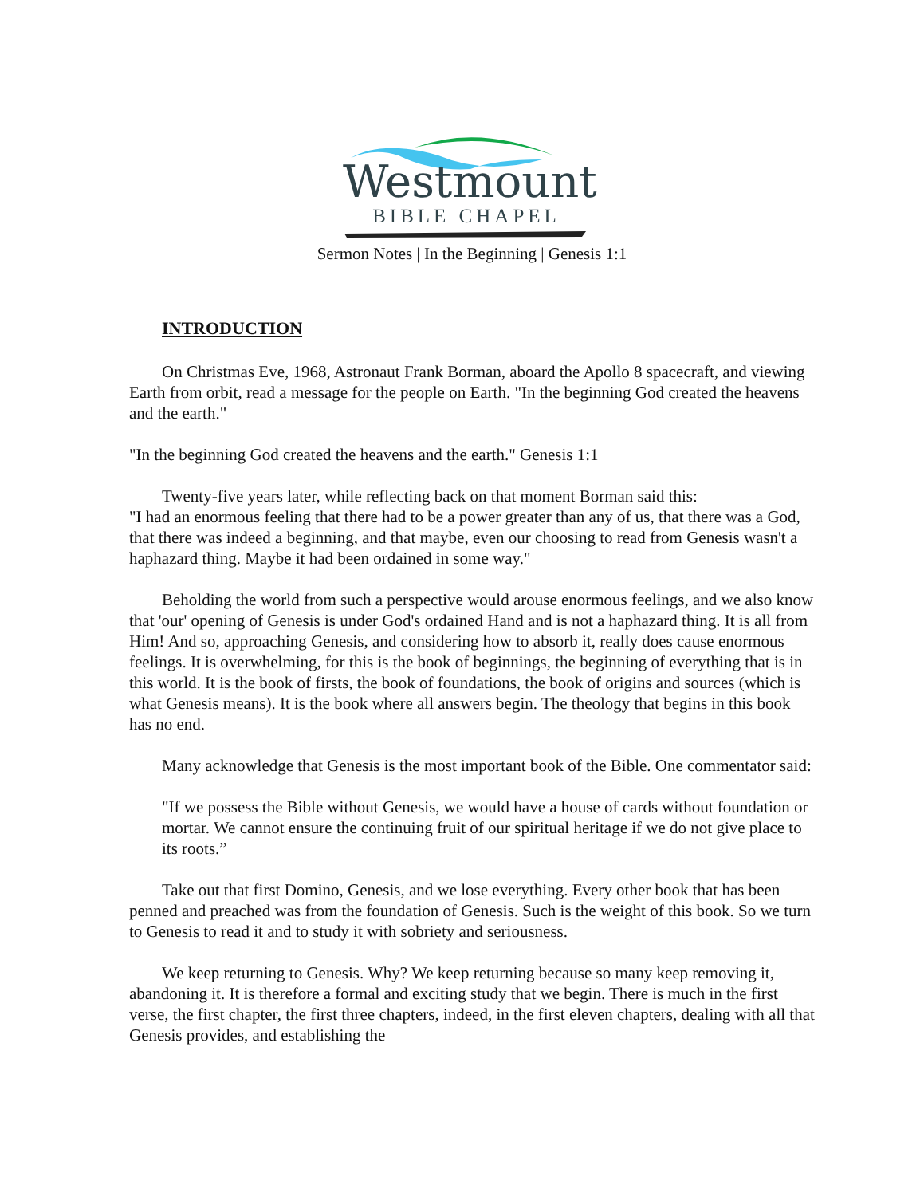Westmount
BIBLE CHAPEL
Sermon Notes | In the Beginning | Genesis 1:1
INTRODUCTION
On Christmas Eve, 1968, Astronaut Frank Borman, aboard the Apollo 8 spacecraft, and viewing Earth from orbit, read a message for the people on Earth. "In the beginning God created the heavens and the earth."
"In the beginning God created the heavens and the earth." Genesis 1:1
Twenty-five years later, while reflecting back on that moment Borman said this:
"I had an enormous feeling that there had to be a power greater than any of us, that there was a God, that there was indeed a beginning, and that maybe, even our choosing to read from Genesis wasn't a haphazard thing. Maybe it had been ordained in some way."
Beholding the world from such a perspective would arouse enormous feelings, and we also know that 'our' opening of Genesis is under God's ordained Hand and is not a haphazard thing. It is all from Him! And so, approaching Genesis, and considering how to absorb it, really does cause enormous feelings. It is overwhelming, for this is the book of beginnings, the beginning of everything that is in this world. It is the book of firsts, the book of foundations, the book of origins and sources (which is what Genesis means). It is the book where all answers begin. The theology that begins in this book has no end.
Many acknowledge that Genesis is the most important book of the Bible. One commentator said:
"If we possess the Bible without Genesis, we would have a house of cards without foundation or mortar. We cannot ensure the continuing fruit of our spiritual heritage if we do not give place to its roots.”
Take out that first Domino, Genesis, and we lose everything. Every other book that has been penned and preached was from the foundation of Genesis. Such is the weight of this book. So we turn to Genesis to read it and to study it with sobriety and seriousness.
We keep returning to Genesis. Why? We keep returning because so many keep removing it, abandoning it. It is therefore a formal and exciting study that we begin. There is much in the first verse, the first chapter, the first three chapters, indeed, in the first eleven chapters, dealing with all that Genesis provides, and establishing the